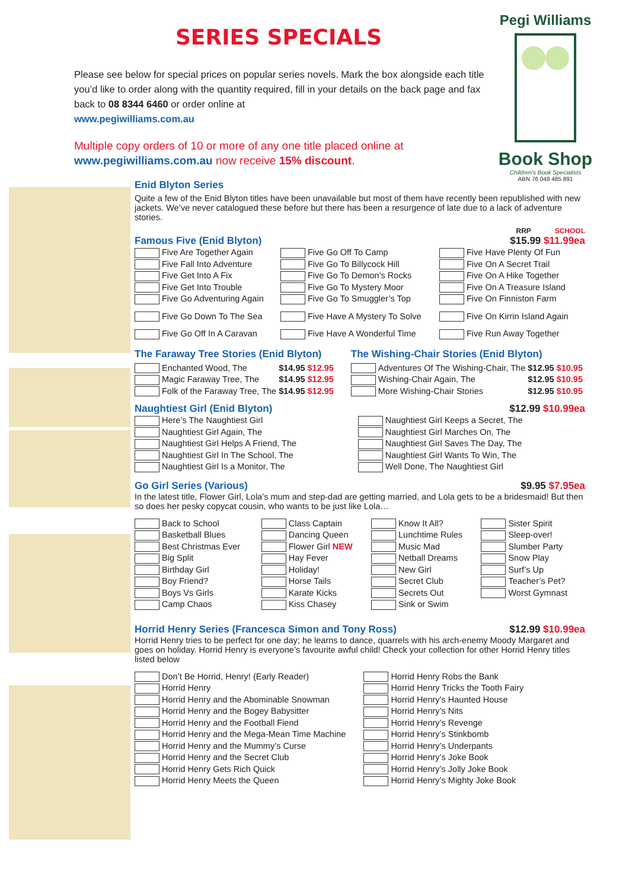Pegi Williams
Book Shop
Children's Book Specialists
ABN 76 048 485 891
SERIES SPECIALS
Please see below for special prices on popular series novels. Mark the box alongside each title you’d like to order along with the quantity required, fill in your details on the back page and fax back to 08 8344 6460 or order online at
www.pegiwilliams.com.au
Multiple copy orders of 10 or more of any one title placed online at www.pegiwilliams.com.au now receive 15% discount.
Enid Blyton Series
Quite a few of the Enid Blyton titles have been unavailable but most of them have recently been republished with new jackets. We’ve never catalogued these before but there has been a resurgence of late due to a lack of adventure stories.
RRP SCHOOL
Famous Five (Enid Blyton) $15.99 $11.99ea
| Five Are Together Again | Five Go Off To Camp | Five Have Plenty Of Fun |
| Five Fall Into Adventure | Five Go To Billycock Hill | Five On A Secret Trail |
| Five Get Into A Fix | Five Go To Demon’s Rocks | Five On A Hike Together |
| Five Get Into Trouble | Five Go To Mystery Moor | Five On A Treasure Island |
| Five Go Adventuring Again | Five Go To Smuggler’s Top | Five On Finniston Farm |
| Five Go Down To The Sea | Five Have A Mystery To Solve | Five On Kirrin Island Again |
| Five Go Off In A Caravan | Five Have A Wonderful Time | Five Run Away Together |
The Faraway Tree Stories (Enid Blyton)
| Enchanted Wood, The | $14.95 $12.95 |
| Magic Faraway Tree, The | $14.95 $12.95 |
| Folk of the Faraway Tree, The | $14.95 $12.95 |
The Wishing-Chair Stories (Enid Blyton)
| Adventures Of The Wishing-Chair, The | $12.95 $10.95 |
| Wishing-Chair Again, The | $12.95 $10.95 |
| More Wishing-Chair Stories | $12.95 $10.95 |
Naughtiest Girl (Enid Blyton) $12.99 $10.99ea
| Here’s The Naughtiest Girl | Naughtiest Girl Keeps a Secret, The |
| Naughtiest Girl Again, The | Naughtiest Girl Marches On, The |
| Naughtiest Girl Helps A Friend, The | Naughtiest Girl Saves The Day, The |
| Naughtiest Girl In The School, The | Naughtiest Girl Wants To Win, The |
| Naughtiest Girl Is a Monitor, The | Well Done, The Naughtiest Girl |
Go Girl Series (Various) $9.95 $7.95ea
In the latest title, Flower Girl, Lola’s mum and step-dad are getting married, and Lola gets to be a bridesmaid! But then so does her pesky copycat cousin, who wants to be just like Lola…
| Back to School | Class Captain | Know It All? | Sister Spirit |
| Basketball Blues | Dancing Queen | Lunchtime Rules | Sleep-over! |
| Best Christmas Ever | Flower Girl NEW | Music Mad | Slumber Party |
| Big Split | Hay Fever | Netball Dreams | Snow Play |
| Birthday Girl | Holiday! | New Girl | Surf’s Up |
| Boy Friend? | Horse Tails | Secret Club | Teacher’s Pet? |
| Boys Vs Girls | Karate Kicks | Secrets Out | Worst Gymnast |
| Camp Chaos | Kiss Chasey | Sink or Swim | |
Horrid Henry Series (Francesca Simon and Tony Ross)
$12.99 $10.99ea
Horrid Henry tries to be perfect for one day; he learns to dance, quarrels with his arch-enemy Moody Margaret and goes on holiday. Horrid Henry is everyone’s favourite awful child! Check your collection for other Horrid Henry titles listed below
| Don’t Be Horrid, Henry! (Early Reader) | Horrid Henry Robs the Bank |
| Horrid Henry | Horrid Henry Tricks the Tooth Fairy |
| Horrid Henry and the Abominable Snowman | Horrid Henry’s Haunted House |
| Horrid Henry and the Bogey Babysitter | Horrid Henry’s Nits |
| Horrid Henry and the Football Fiend | Horrid Henry’s Revenge |
| Horrid Henry and the Mega-Mean Time Machine | Horrid Henry’s Stinkbomb |
| Horrid Henry and the Mummy’s Curse | Horrid Henry’s Underpants |
| Horrid Henry and the Secret Club | Horrid Henry’s Joke Book |
| Horrid Henry Gets Rich Quick | Horrid Henry’s Jolly Joke Book |
| Horrid Henry Meets the Queen | Horrid Henry’s Mighty Joke Book |